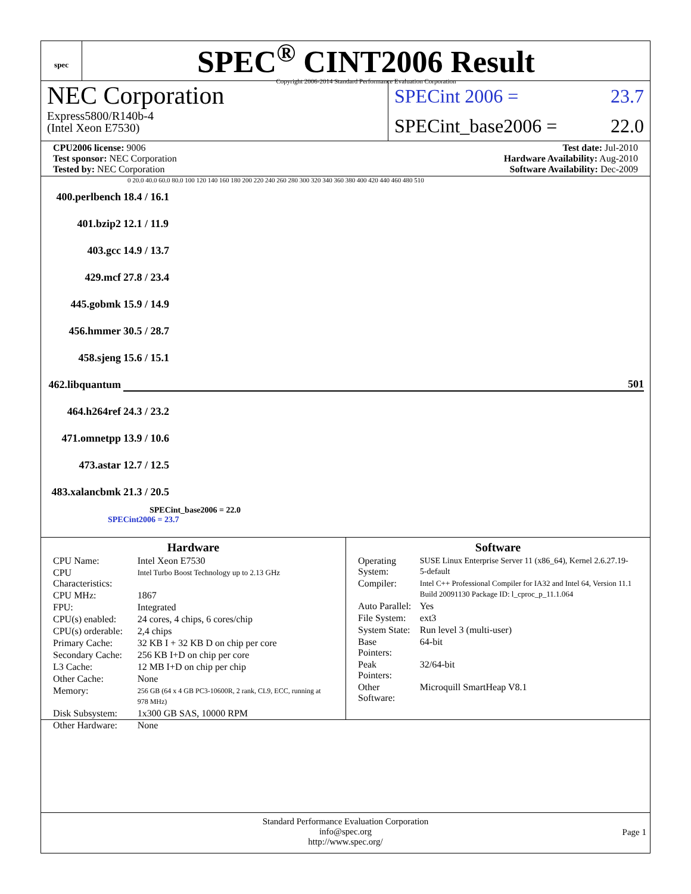spec
SPEC<sup>®</sup> CINT2006 Result
Copyright 2006-2014 Standard Performance Evaluation Corporation
NEC Corporation
Express5800/R140b-4
(Intel Xeon E7530)
SPECint 2006 = 23.7
SPECint_base2006 = 22.0
CPU2006 license: 9006
Test sponsor: NEC Corporation
Tested by: NEC Corporation
Test date: Jul-2010
Hardware Availability: Aug-2010
Software Availability: Dec-2009
0 20.0 40.0 60.0 80.0 100 120 140 160 180 200 220 240 260 280 300 320 340 360 380 400 420 440 460 480 510
400.perlbench 18.4 / 16.1
401.bzip2 12.1 / 11.9
403.gcc 14.9 / 13.7
429.mcf 27.8 / 23.4
445.gobmk 15.9 / 14.9
456.hmmer 30.5 / 28.7
458.sjeng 15.6 / 15.1
462.libquantum
501
464.h264ref 24.3 / 23.2
471.omnetpp 13.9 / 10.6
473.astar 12.7 / 12.5
483.xalancbmk 21.3 / 20.5
SPECint_base2006 = 22.0
SPECint2006 = 23.7
Hardware
| CPU Name: | Intel Xeon E7530 |
| CPU Characteristics: | Intel Turbo Boost Technology up to 2.13 GHz |
| CPU MHz: | 1867 |
| FPU: | Integrated |
| CPU(s) enabled: | 24 cores, 4 chips, 6 cores/chip |
| CPU(s) orderable: | 2,4 chips |
| Primary Cache: | 32 KB I + 32 KB D on chip per core |
| Secondary Cache: | 256 KB I+D on chip per core |
| L3 Cache: | 12 MB I+D on chip per chip |
| Other Cache: | None |
| Memory: | 256 GB (64 x 4 GB PC3-10600R, 2 rank, CL9, ECC, running at 978 MHz) |
| Disk Subsystem: | 1x300 GB SAS, 10000 RPM |
| Other Hardware: | None |
Software
| Operating System: | SUSE Linux Enterprise Server 11 (x86_64), Kernel 2.6.27.19-5-default |
| Compiler: | Intel C++ Professional Compiler for IA32 and Intel 64, Version 11.1 Build 20091130 Package ID: l_cproc_p_11.1.064 |
| Auto Parallel: | Yes |
| File System: | ext3 |
| System State: | Run level 3 (multi-user) |
| Base Pointers: | 64-bit |
| Peak Pointers: | 32/64-bit |
| Other Software: | Microquill SmartHeap V8.1 |
Standard Performance Evaluation Corporation
info@spec.org
http://www.spec.org/
Page 1